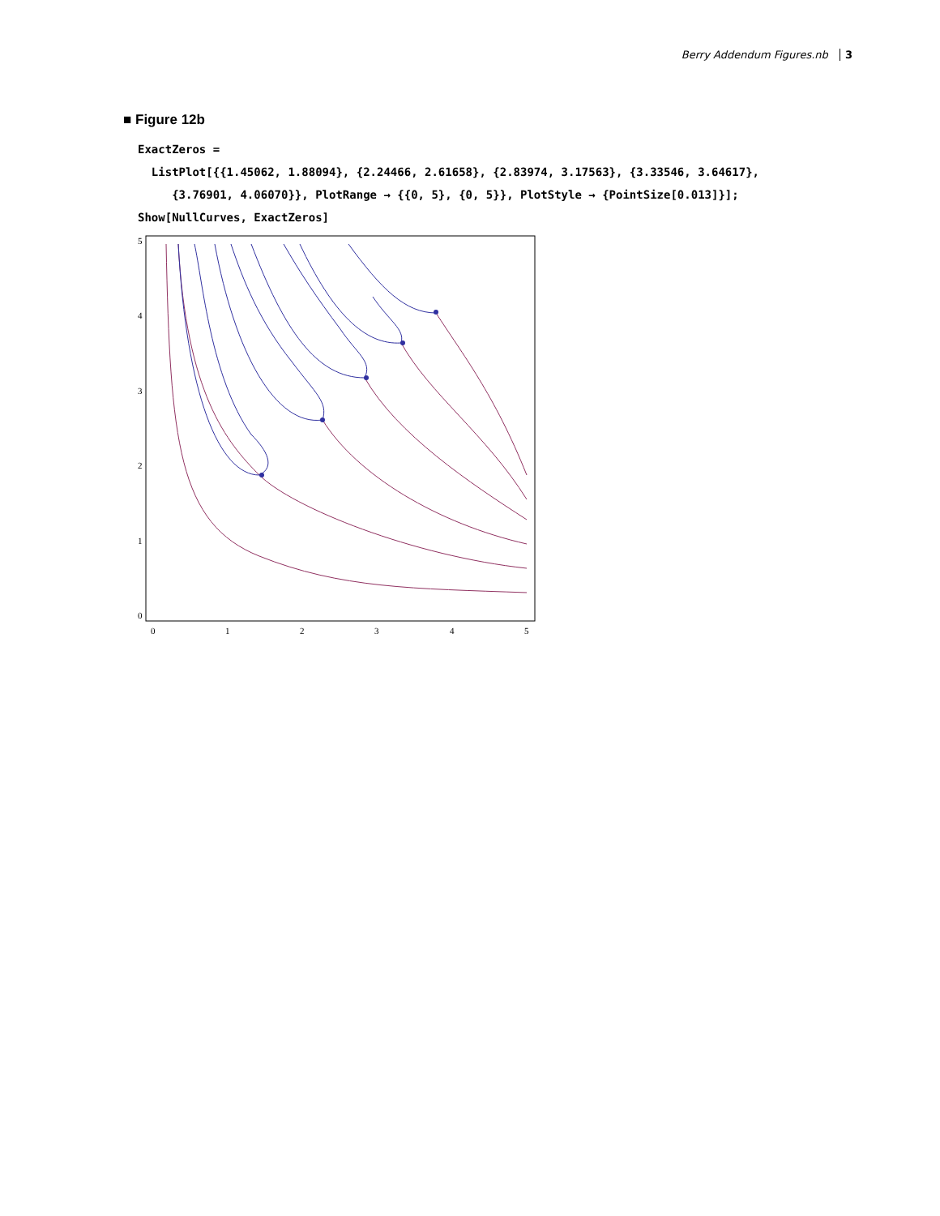Berry Addendum Figures.nb 3
■ Figure 12b
ExactZeros =
  ListPlot[{{1.45062, 1.88094}, {2.24466, 2.61658}, {2.83974, 3.17563}, {3.33546, 3.64617},
     {3.76901, 4.06070}}, PlotRange → {{0, 5}, {0, 5}}, PlotStyle → {PointSize[0.013]}];
Show[NullCurves, ExactZeros]
5
4
3
2
1
0
0
1
2
3
4
5